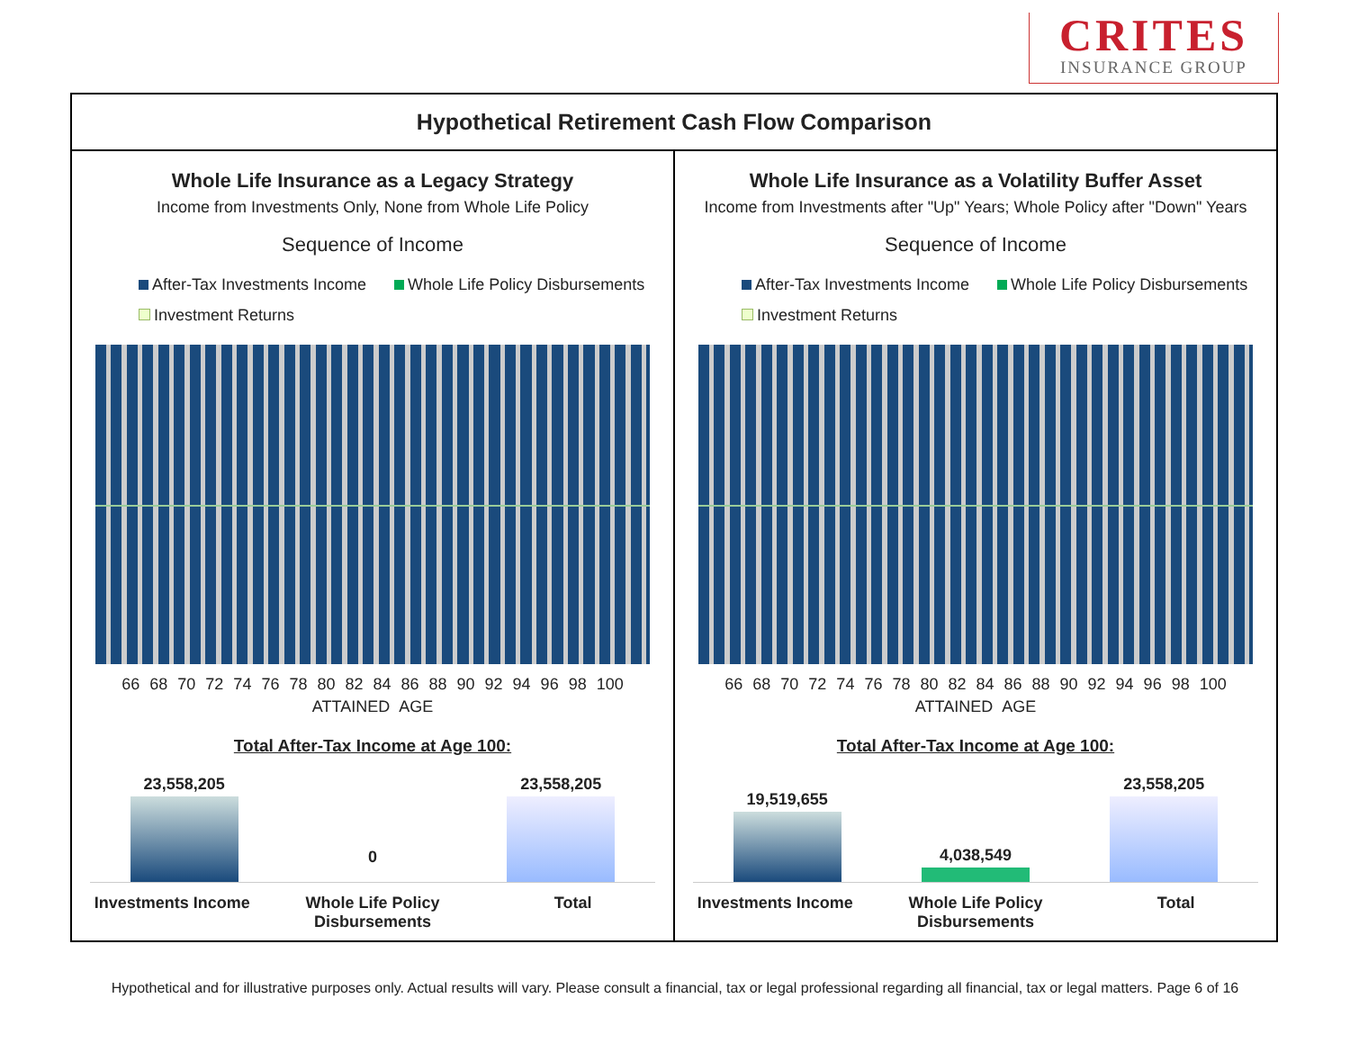CRITES
INSURANCE GROUP
Hypothetical Retirement Cash Flow Comparison
Whole Life Insurance as a Legacy Strategy
Income from Investments Only, None from Whole Life Policy
Sequence of Income
After-Tax Investments Income Whole Life Policy Disbursements
Investment Returns
66 68 70 72 74 76 78 80 82 84 86 88 90 92 94 96 98 100
ATTAINED AGE
Total After-Tax Income at Age 100:
23,558,205
0
23,558,205
Investments Income Whole Life Policy Disbursements
Total
Whole Life Insurance as a Volatility Buffer Asset
Income from Investments after "Up" Years; Whole Policy after "Down" Years
Sequence of Income
After-Tax Investments Income Whole Life Policy Disbursements
Investment Returns
66 68 70 72 74 76 78 80 82 84 86 88 90 92 94 96 98 100
ATTAINED AGE
Total After-Tax Income at Age 100:
19,519,655
4,038,549
23,558,205
Investments Income Whole Life Policy Disbursements
Total
Hypothetical and for illustrative purposes only. Actual results will vary. Please consult a financial, tax or legal professional regarding all financial, tax or legal matters. Page 6 of 16